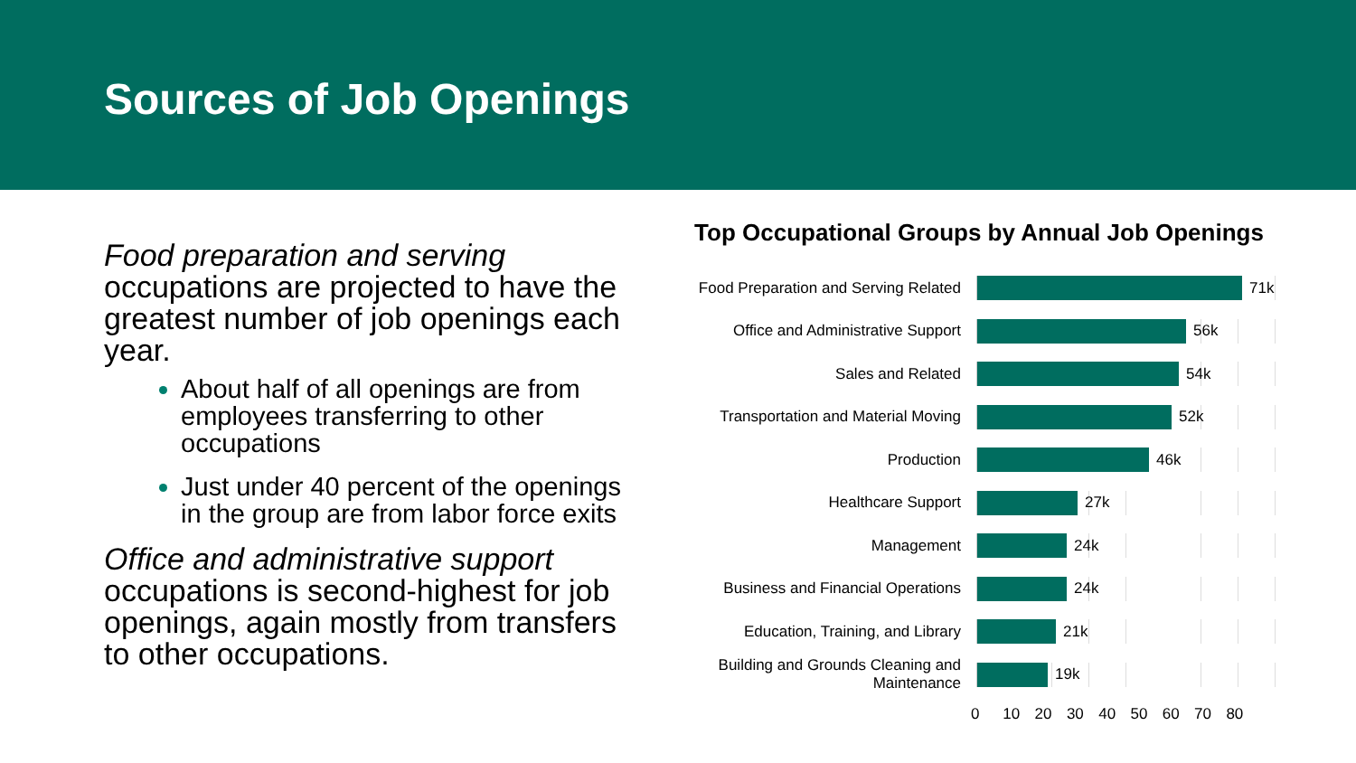Sources of Job Openings
Food preparation and serving occupations are projected to have the greatest number of job openings each year.
About half of all openings are from employees transferring to other occupations
Just under 40 percent of the openings in the group are from labor force exits
Office and administrative support occupations is second-highest for job openings, again mostly from transfers to other occupations.
Top Occupational Groups by Annual Job Openings
Food Preparation and Serving Related
71k
Office and Administrative Support
56k
Sales and Related
54k
Transportation and Material Moving
52k
Production
46k
Healthcare Support
27k
Management
24k
Business and Financial Operations
24k
Education, Training, and Library
21k
Building and Grounds Cleaning and Maintenance
19k
0 10 20 30 40 50 60 70 80